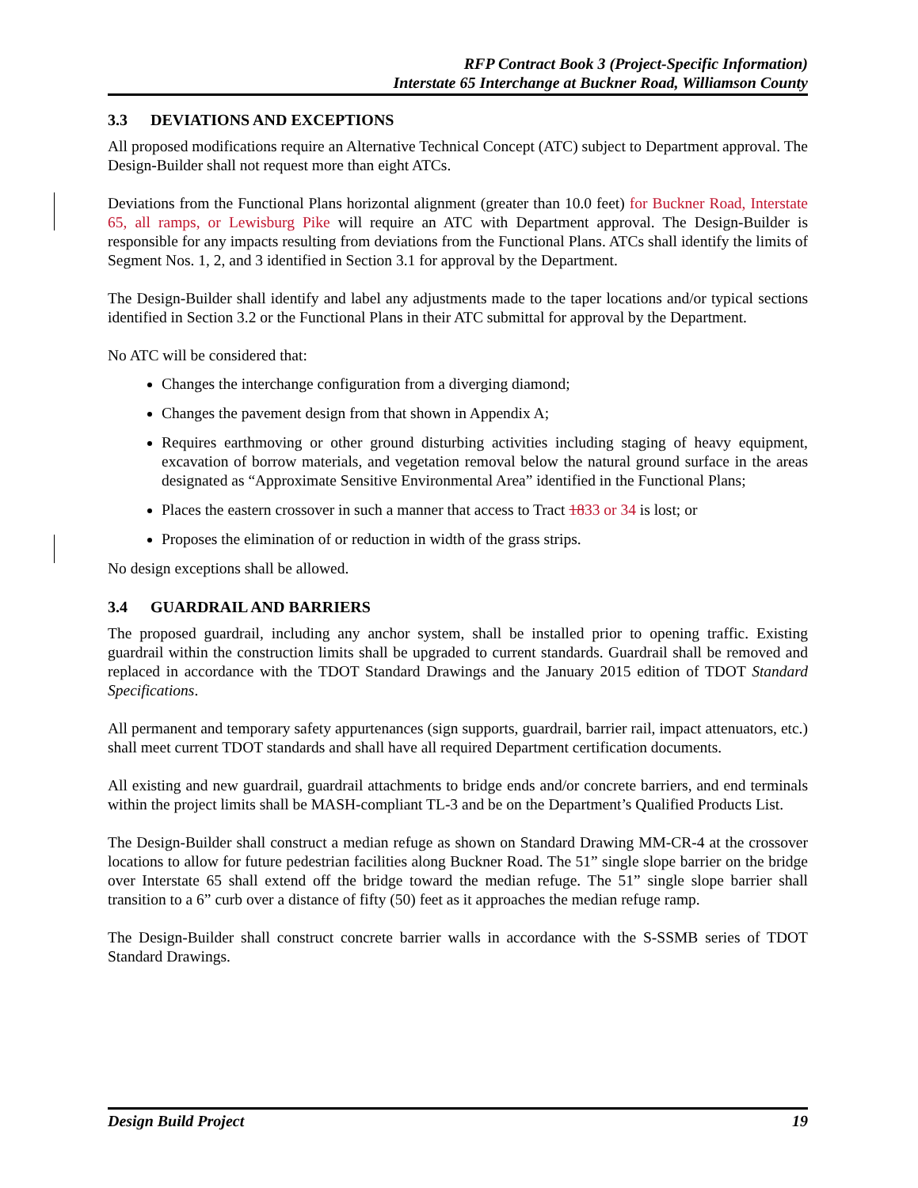RFP Contract Book 3 (Project-Specific Information)
Interstate 65 Interchange at Buckner Road, Williamson County
3.3 DEVIATIONS AND EXCEPTIONS
All proposed modifications require an Alternative Technical Concept (ATC) subject to Department approval. The Design-Builder shall not request more than eight ATCs.
Deviations from the Functional Plans horizontal alignment (greater than 10.0 feet) for Buckner Road, Interstate 65, all ramps, or Lewisburg Pike will require an ATC with Department approval. The Design-Builder is responsible for any impacts resulting from deviations from the Functional Plans. ATCs shall identify the limits of Segment Nos. 1, 2, and 3 identified in Section 3.1 for approval by the Department.
The Design-Builder shall identify and label any adjustments made to the taper locations and/or typical sections identified in Section 3.2 or the Functional Plans in their ATC submittal for approval by the Department.
No ATC will be considered that:
Changes the interchange configuration from a diverging diamond;
Changes the pavement design from that shown in Appendix A;
Requires earthmoving or other ground disturbing activities including staging of heavy equipment, excavation of borrow materials, and vegetation removal below the natural ground surface in the areas designated as “Approximate Sensitive Environmental Area” identified in the Functional Plans;
Places the eastern crossover in such a manner that access to Tract 1833 or 34 is lost; or
Proposes the elimination of or reduction in width of the grass strips.
No design exceptions shall be allowed.
3.4 GUARDRAIL AND BARRIERS
The proposed guardrail, including any anchor system, shall be installed prior to opening traffic. Existing guardrail within the construction limits shall be upgraded to current standards. Guardrail shall be removed and replaced in accordance with the TDOT Standard Drawings and the January 2015 edition of TDOT Standard Specifications.
All permanent and temporary safety appurtenances (sign supports, guardrail, barrier rail, impact attenuators, etc.) shall meet current TDOT standards and shall have all required Department certification documents.
All existing and new guardrail, guardrail attachments to bridge ends and/or concrete barriers, and end terminals within the project limits shall be MASH-compliant TL-3 and be on the Department’s Qualified Products List.
The Design-Builder shall construct a median refuge as shown on Standard Drawing MM-CR-4 at the crossover locations to allow for future pedestrian facilities along Buckner Road. The 51” single slope barrier on the bridge over Interstate 65 shall extend off the bridge toward the median refuge. The 51” single slope barrier shall transition to a 6” curb over a distance of fifty (50) feet as it approaches the median refuge ramp.
The Design-Builder shall construct concrete barrier walls in accordance with the S-SSMB series of TDOT Standard Drawings.
Design Build Project 19